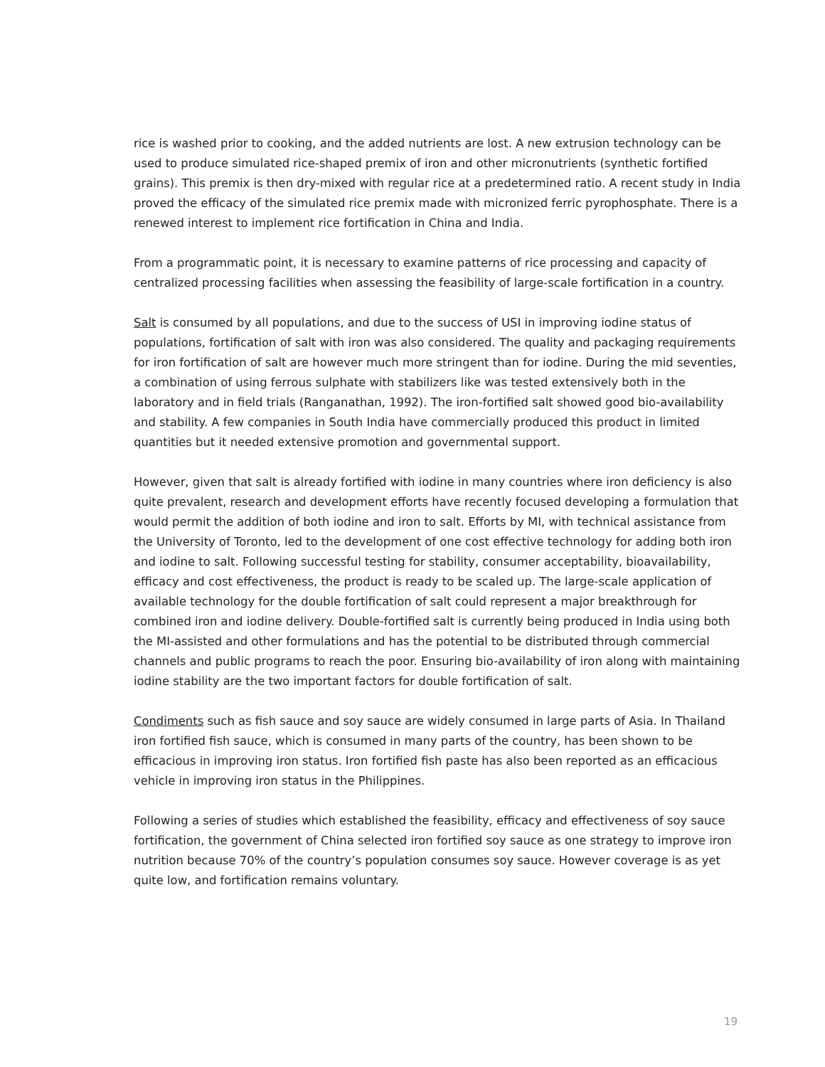rice is washed prior to cooking, and the added nutrients are lost. A new extrusion technology can be used to produce simulated rice-shaped premix of iron and other micronutrients (synthetic fortified grains). This premix is then dry-mixed with regular rice at a predetermined ratio. A recent study in India proved the efficacy of the simulated rice premix made with micronized ferric pyrophosphate. There is a renewed interest to implement rice fortification in China and India.
From a programmatic point, it is necessary to examine patterns of rice processing and capacity of centralized processing facilities when assessing the feasibility of large-scale fortification in a country.
Salt is consumed by all populations, and due to the success of USI in improving iodine status of populations, fortification of salt with iron was also considered. The quality and packaging requirements for iron fortification of salt are however much more stringent than for iodine. During the mid seventies, a combination of using ferrous sulphate with stabilizers like was tested extensively both in the laboratory and in field trials (Ranganathan, 1992). The iron-fortified salt showed good bio-availability and stability. A few companies in South India have commercially produced this product in limited quantities but it needed extensive promotion and governmental support.
However, given that salt is already fortified with iodine in many countries where iron deficiency is also quite prevalent, research and development efforts have recently focused developing a formulation that would permit the addition of both iodine and iron to salt. Efforts by MI, with technical assistance from the University of Toronto, led to the development of one cost effective technology for adding both iron and iodine to salt. Following successful testing for stability, consumer acceptability, bioavailability, efficacy and cost effectiveness, the product is ready to be scaled up. The large-scale application of available technology for the double fortification of salt could represent a major breakthrough for combined iron and iodine delivery. Double-fortified salt is currently being produced in India using both the MI-assisted and other formulations and has the potential to be distributed through commercial channels and public programs to reach the poor. Ensuring bio-availability of iron along with maintaining iodine stability are the two important factors for double fortification of salt.
Condiments such as fish sauce and soy sauce are widely consumed in large parts of Asia. In Thailand iron fortified fish sauce, which is consumed in many parts of the country, has been shown to be efficacious in improving iron status. Iron fortified fish paste has also been reported as an efficacious vehicle in improving iron status in the Philippines.
Following a series of studies which established the feasibility, efficacy and effectiveness of soy sauce fortification, the government of China selected iron fortified soy sauce as one strategy to improve iron nutrition because 70% of the country’s population consumes soy sauce. However coverage is as yet quite low, and fortification remains voluntary.
19